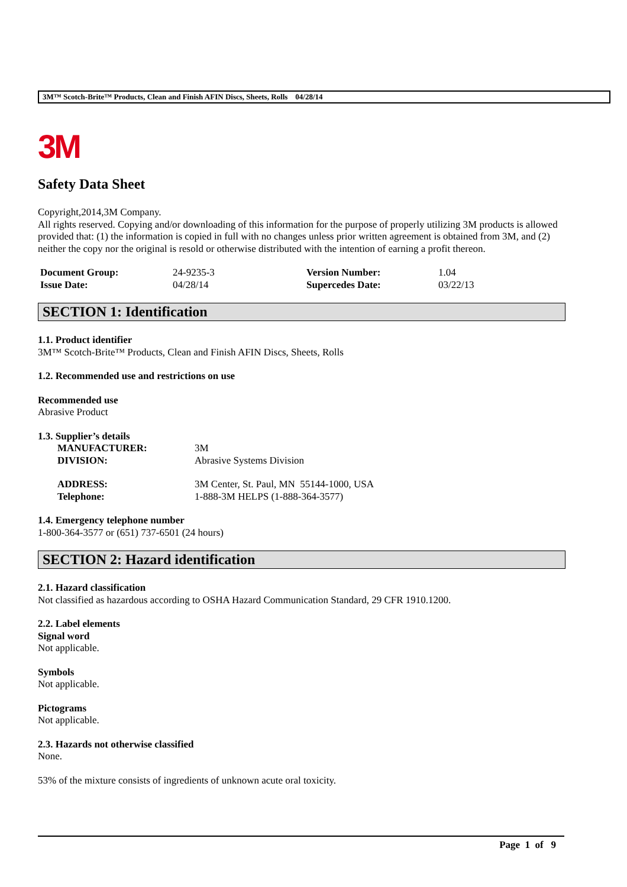3M™ Scotch-Brite™ Products, Clean and Finish AFIN Discs, Sheets, Rolls 04/28/14
3M
Safety Data Sheet
Copyright,2014,3M Company.
All rights reserved. Copying and/or downloading of this information for the purpose of properly utilizing 3M products is allowed provided that: (1) the information is copied in full with no changes unless prior written agreement is obtained from 3M, and (2) neither the copy nor the original is resold or otherwise distributed with the intention of earning a profit thereon.
| Document Group: | 24-9235-3 | Version Number: | 1.04 |
| Issue Date: | 04/28/14 | Supercedes Date: | 03/22/13 |
SECTION 1: Identification
1.1. Product identifier
3M™ Scotch-Brite™ Products, Clean and Finish AFIN Discs, Sheets, Rolls
1.2. Recommended use and restrictions on use
Recommended use
Abrasive Product
1.3. Supplier’s details
| MANUFACTURER: | 3M |
| DIVISION: | Abrasive Systems Division |
| ADDRESS: | 3M Center, St. Paul, MN 55144-1000, USA |
| Telephone: | 1-888-3M HELPS (1-888-364-3577) |
1.4. Emergency telephone number
1-800-364-3577 or (651) 737-6501 (24 hours)
SECTION 2: Hazard identification
2.1. Hazard classification
Not classified as hazardous according to OSHA Hazard Communication Standard, 29 CFR 1910.1200.
2.2. Label elements
Signal word
Not applicable.
Symbols
Not applicable.
Pictograms
Not applicable.
2.3. Hazards not otherwise classified
None.
53% of the mixture consists of ingredients of unknown acute oral toxicity.
Page 1 of 9